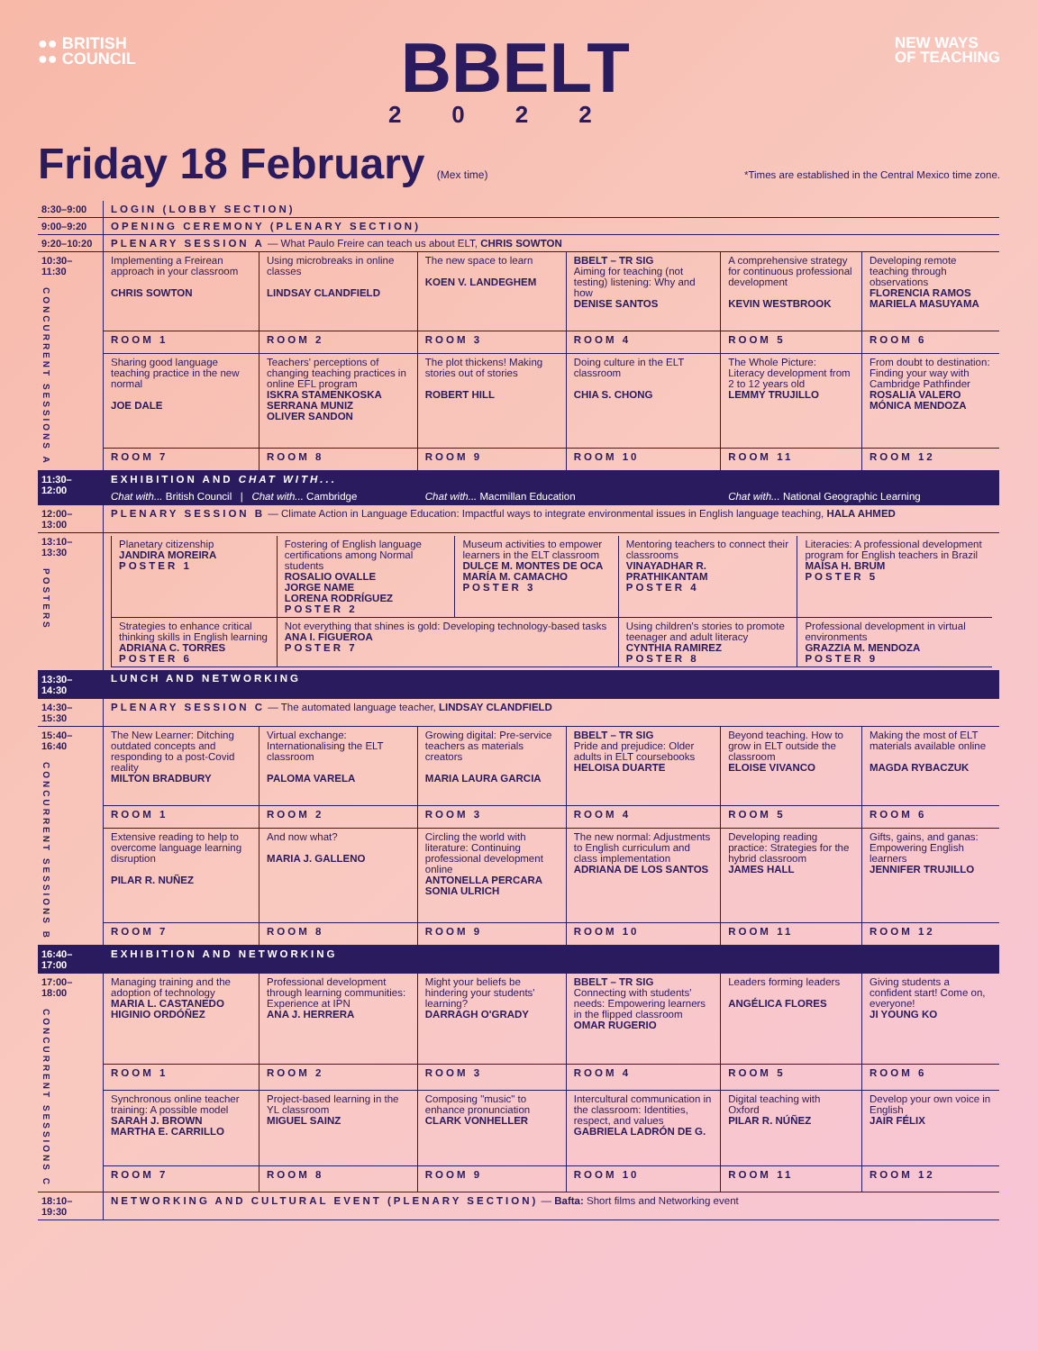●● BRITISH
●● COUNCIL
BBELT
2022
NEW WAYS
OF TEACHING
Friday 18 February (Mex time) *Times are established in the Central Mexico time zone.
| 8:30–9:00 | LOGIN (LOBBY SECTION) | | | | | |
| 9:00–9:20 | OPENING CEREMONY (PLENARY SECTION) | | | | | |
| 9:20–10:20 | PLENARY SESSION A — What Paulo Freire can teach us about ELT, CHRIS SOWTON | | | | | |
| 10:30–11:30 CONCURRENT SESSIONS A | Implementing a Freirean approach in your classroom CHRIS SOWTON | Using microbreaks in online classes LINDSAY CLANDFIELD | The new space to learn KOEN V. LANDEGHEM | BBELT – TR SIG Aiming for teaching (not testing) listening: Why and how DENISE SANTOS | A comprehensive strategy for continuous professional development KEVIN WESTBROOK | Developing remote teaching through observations FLORENCIA RAMOS MARIELA MASUYAMA |
| | ROOM 1 | ROOM 2 | ROOM 3 | ROOM 4 | ROOM 5 | ROOM 6 |
| | Sharing good language teaching practice in the new normal JOE DALE | Teachers' perceptions of changing teaching practices in online EFL program ISKRA STAMENKOSKA SERRANA MUNIZ OLIVER SANDON | The plot thickens! Making stories out of stories ROBERT HILL | Doing culture in the ELT classroom CHIA S. CHONG | The Whole Picture: Literacy development from 2 to 12 years old LEMMY TRUJILLO | From doubt to destination: Finding your way with Cambridge Pathfinder ROSALIA VALERO MÓNICA MENDOZA |
| | ROOM 7 | ROOM 8 | ROOM 9 | ROOM 10 | ROOM 11 | ROOM 12 |
| 11:30–12:00 | EXHIBITION AND CHAT WITH... | | | | | |
| | Chat with... British Council / Chat with... Cambridge | | Chat with... Macmillan Education | | Chat with... National Geographic Learning | |
| 12:00–13:00 | PLENARY SESSION B — Climate Action in Language Education: Impactful ways to integrate environmental issues in English language teaching, HALA AHMED | | | | | |
| 13:10–13:30 POSTERS | / Planetary citizenship JANDIRA MOREIRA POSTER 1 / Fostering of English language certifications among Normal students ROSALIO OVALLE JORGE NAME LORENA RODRÍGUEZ POSTER 2 / Museum activities to empower learners in the ELT classroom DULCE M. MONTES DE OCA MARÍA M. CAMACHO POSTER 3 / Mentoring teachers to connect their classrooms VINAYADHAR R. PRATHIKANTAM POSTER 4 / Literacies: A professional development program for English teachers in Brazil MAÍSA H. BRUM POSTER 5 / / Strategies to enhance critical thinking skills in English learning ADRIANA C. TORRES POSTER 6 / Not everything that shines is gold: Developing technology-based tasks ANA I. FIGUEROA POSTER 7 / / Using children's stories to promote teenager and adult literacy CYNTHIA RAMIREZ POSTER 8 / Professional development in virtual environments GRAZZIA M. MENDOZA POSTER 9 / | | | | | |
| 13:30–14:30 | LUNCH AND NETWORKING | | | | | |
| 14:30–15:30 | PLENARY SESSION C — The automated language teacher, LINDSAY CLANDFIELD | | | | | |
| 15:40–16:40 CONCURRENT SESSIONS B | The New Learner: Ditching outdated concepts and responding to a post-Covid reality MILTON BRADBURY | Virtual exchange: Internationalising the ELT classroom PALOMA VARELA | Growing digital: Pre-service teachers as materials creators MARIA LAURA GARCIA | BBELT – TR SIG Pride and prejudice: Older adults in ELT coursebooks HELOISA DUARTE | Beyond teaching. How to grow in ELT outside the classroom ELOISE VIVANCO | Making the most of ELT materials available online MAGDA RYBACZUK |
| | ROOM 1 | ROOM 2 | ROOM 3 | ROOM 4 | ROOM 5 | ROOM 6 |
| | Extensive reading to help to overcome language learning disruption PILAR R. NUÑEZ | And now what? MARIA J. GALLENO | Circling the world with literature: Continuing professional development online ANTONELLA PERCARA SONIA ULRICH | The new normal: Adjustments to English curriculum and class implementation ADRIANA DE LOS SANTOS | Developing reading practice: Strategies for the hybrid classroom JAMES HALL | Gifts, gains, and ganas: Empowering English learners JENNIFER TRUJILLO |
| | ROOM 7 | ROOM 8 | ROOM 9 | ROOM 10 | ROOM 11 | ROOM 12 |
| 16:40–17:00 | EXHIBITION AND NETWORKING | | | | | |
| 17:00–18:00 CONCURRENT SESSIONS C | Managing training and the adoption of technology MARIA L. CASTANEDO HIGINIO ORDÓÑEZ | Professional development through learning communities: Experience at IPN ANA J. HERRERA | Might your beliefs be hindering your students' learning? DARRAGH O'GRADY | BBELT – TR SIG Connecting with students' needs: Empowering learners in the flipped classroom OMAR RUGERIO | Leaders forming leaders ANGÉLICA FLORES | Giving students a confident start! Come on, everyone! JI YOUNG KO |
| | ROOM 1 | ROOM 2 | ROOM 3 | ROOM 4 | ROOM 5 | ROOM 6 |
| | Synchronous online teacher training: A possible model SARAH J. BROWN MARTHA E. CARRILLO | Project-based learning in the YL classroom MIGUEL SAINZ | Composing "music" to enhance pronunciation CLARK VONHELLER | Intercultural communication in the classroom: Identities, respect, and values GABRIELA LADRÓN DE G. | Digital teaching with Oxford PILAR R. NÚÑEZ | Develop your own voice in English JAIR FÉLIX |
| | ROOM 7 | ROOM 8 | ROOM 9 | ROOM 10 | ROOM 11 | ROOM 12 |
| 18:10–19:30 | NETWORKING AND CULTURAL EVENT (PLENARY SECTION) — Bafta: Short films and Networking event | | | | | |